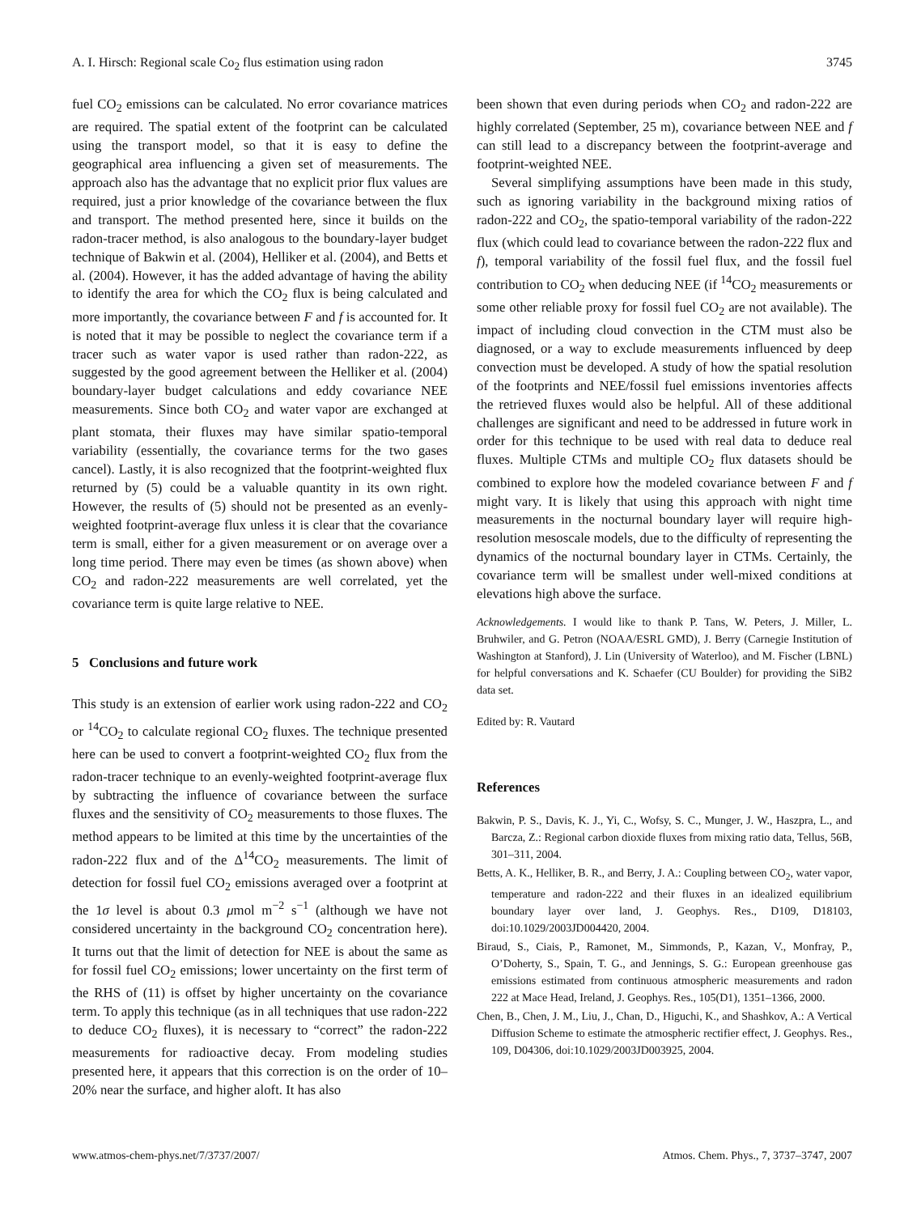A. I. Hirsch: Regional scale Co<sub>2</sub> flus estimation using radon 3745
fuel CO<sub>2</sub> emissions can be calculated. No error covariance matrices are required. The spatial extent of the footprint can be calculated using the transport model, so that it is easy to define the geographical area influencing a given set of measurements. The approach also has the advantage that no explicit prior flux values are required, just a prior knowledge of the covariance between the flux and transport. The method presented here, since it builds on the radon-tracer method, is also analogous to the boundary-layer budget technique of Bakwin et al. (2004), Helliker et al. (2004), and Betts et al. (2004). However, it has the added advantage of having the ability to identify the area for which the CO<sub>2</sub> flux is being calculated and more importantly, the covariance between F and f is accounted for. It is noted that it may be possible to neglect the covariance term if a tracer such as water vapor is used rather than radon-222, as suggested by the good agreement between the Helliker et al. (2004) boundary-layer budget calculations and eddy covariance NEE measurements. Since both CO<sub>2</sub> and water vapor are exchanged at plant stomata, their fluxes may have similar spatio-temporal variability (essentially, the covariance terms for the two gases cancel). Lastly, it is also recognized that the footprint-weighted flux returned by (5) could be a valuable quantity in its own right. However, the results of (5) should not be presented as an evenly-weighted footprint-average flux unless it is clear that the covariance term is small, either for a given measurement or on average over a long time period. There may even be times (as shown above) when CO<sub>2</sub> and radon-222 measurements are well correlated, yet the covariance term is quite large relative to NEE.
5 Conclusions and future work
This study is an extension of earlier work using radon-222 and CO<sub>2</sub> or <sup>14</sup>CO<sub>2</sub> to calculate regional CO<sub>2</sub> fluxes. The technique presented here can be used to convert a footprint-weighted CO<sub>2</sub> flux from the radon-tracer technique to an evenly-weighted footprint-average flux by subtracting the influence of covariance between the surface fluxes and the sensitivity of CO<sub>2</sub> measurements to those fluxes. The method appears to be limited at this time by the uncertainties of the radon-222 flux and of the Δ<sup>14</sup>CO<sub>2</sub> measurements. The limit of detection for fossil fuel CO<sub>2</sub> emissions averaged over a footprint at the 1σ level is about 0.3 μmol m<sup>−2</sup> s<sup>−1</sup> (although we have not considered uncertainty in the background CO<sub>2</sub> concentration here). It turns out that the limit of detection for NEE is about the same as for fossil fuel CO<sub>2</sub> emissions; lower uncertainty on the first term of the RHS of (11) is offset by higher uncertainty on the covariance term. To apply this technique (as in all techniques that use radon-222 to deduce CO<sub>2</sub> fluxes), it is necessary to “correct” the radon-222 measurements for radioactive decay. From modeling studies presented here, it appears that this correction is on the order of 10–20% near the surface, and higher aloft. It has also
been shown that even during periods when CO<sub>2</sub> and radon-222 are highly correlated (September, 25 m), covariance between NEE and f can still lead to a discrepancy between the footprint-average and footprint-weighted NEE.
Several simplifying assumptions have been made in this study, such as ignoring variability in the background mixing ratios of radon-222 and CO<sub>2</sub>, the spatio-temporal variability of the radon-222 flux (which could lead to covariance between the radon-222 flux and f), temporal variability of the fossil fuel flux, and the fossil fuel contribution to CO<sub>2</sub> when deducing NEE (if <sup>14</sup>CO<sub>2</sub> measurements or some other reliable proxy for fossil fuel CO<sub>2</sub> are not available). The impact of including cloud convection in the CTM must also be diagnosed, or a way to exclude measurements influenced by deep convection must be developed. A study of how the spatial resolution of the footprints and NEE/fossil fuel emissions inventories affects the retrieved fluxes would also be helpful. All of these additional challenges are significant and need to be addressed in future work in order for this technique to be used with real data to deduce real fluxes. Multiple CTMs and multiple CO<sub>2</sub> flux datasets should be combined to explore how the modeled covariance between F and f might vary. It is likely that using this approach with night time measurements in the nocturnal boundary layer will require high-resolution mesoscale models, due to the difficulty of representing the dynamics of the nocturnal boundary layer in CTMs. Certainly, the covariance term will be smallest under well-mixed conditions at elevations high above the surface.
Acknowledgements. I would like to thank P. Tans, W. Peters, J. Miller, L. Bruhwiler, and G. Petron (NOAA/ESRL GMD), J. Berry (Carnegie Institution of Washington at Stanford), J. Lin (University of Waterloo), and M. Fischer (LBNL) for helpful conversations and K. Schaefer (CU Boulder) for providing the SiB2 data set.
Edited by: R. Vautard
References
Bakwin, P. S., Davis, K. J., Yi, C., Wofsy, S. C., Munger, J. W., Haszpra, L., and Barcza, Z.: Regional carbon dioxide fluxes from mixing ratio data, Tellus, 56B, 301–311, 2004.
Betts, A. K., Helliker, B. R., and Berry, J. A.: Coupling between CO<sub>2</sub>, water vapor, temperature and radon-222 and their fluxes in an idealized equilibrium boundary layer over land, J. Geophys. Res., D109, D18103, doi:10.1029/2003JD004420, 2004.
Biraud, S., Ciais, P., Ramonet, M., Simmonds, P., Kazan, V., Monfray, P., O’Doherty, S., Spain, T. G., and Jennings, S. G.: European greenhouse gas emissions estimated from continuous atmospheric measurements and radon 222 at Mace Head, Ireland, J. Geophys. Res., 105(D1), 1351–1366, 2000.
Chen, B., Chen, J. M., Liu, J., Chan, D., Higuchi, K., and Shashkov, A.: A Vertical Diffusion Scheme to estimate the atmospheric rectifier effect, J. Geophys. Res., 109, D04306, doi:10.1029/2003JD003925, 2004.
www.atmos-chem-phys.net/7/3737/2007/ Atmos. Chem. Phys., 7, 3737–3747, 2007